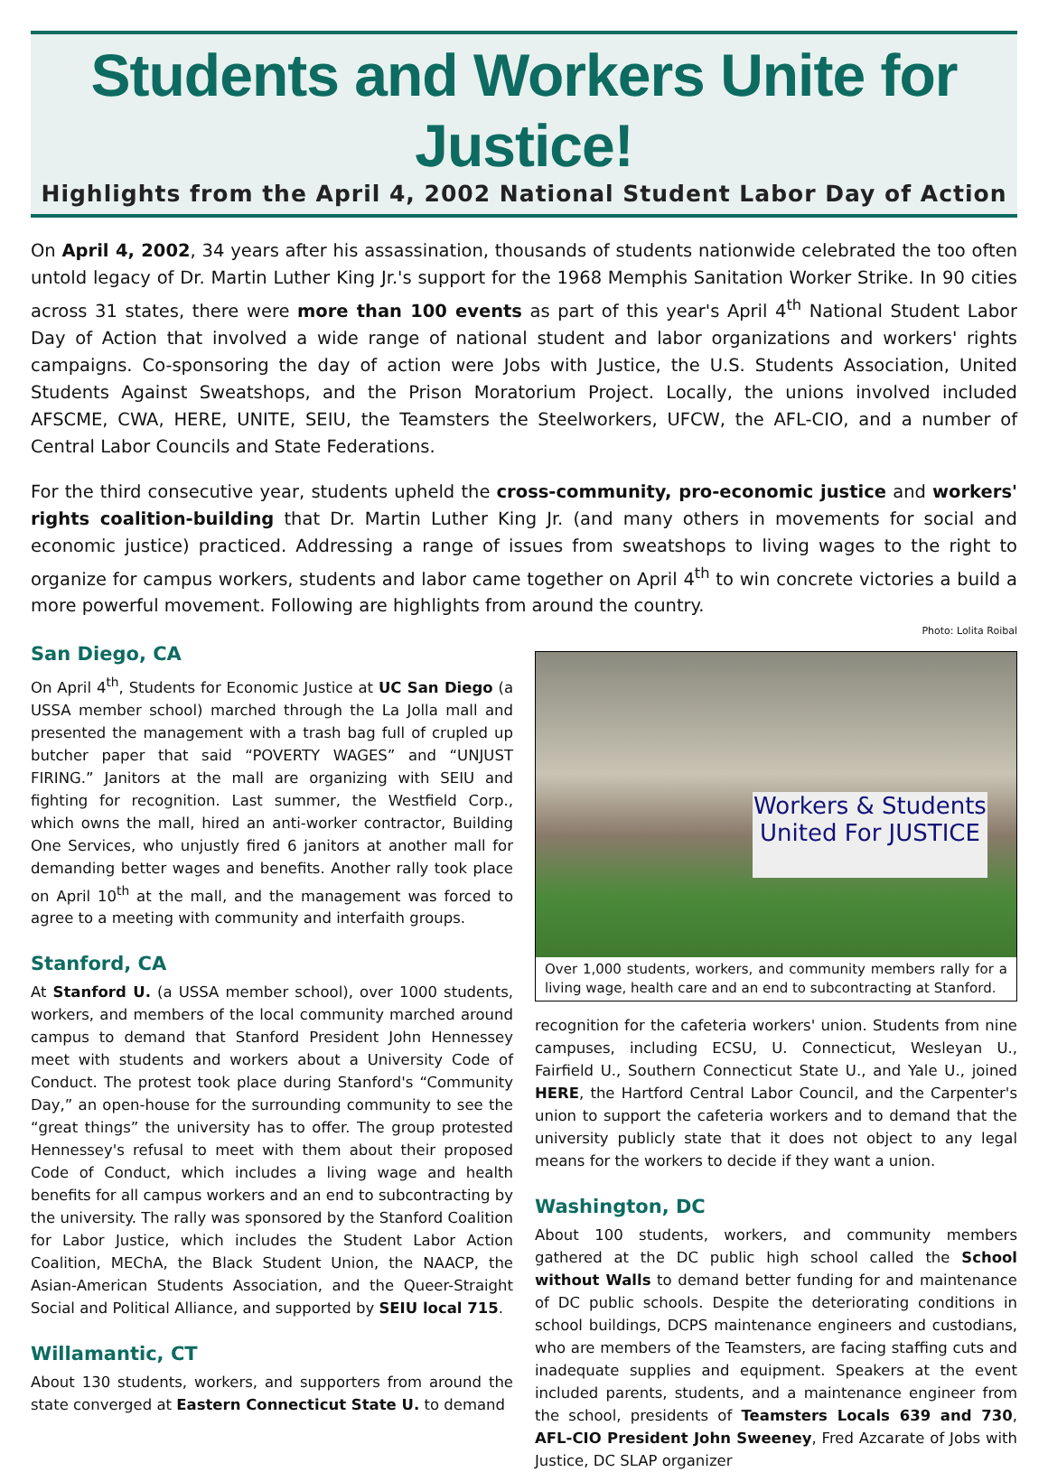Students and Workers Unite for Justice!
Highlights from the April 4, 2002 National Student Labor Day of Action
On April 4, 2002, 34 years after his assassination, thousands of students nationwide celebrated the too often untold legacy of Dr. Martin Luther King Jr.'s support for the 1968 Memphis Sanitation Worker Strike. In 90 cities across 31 states, there were more than 100 events as part of this year's April 4<sup>th</sup> National Student Labor Day of Action that involved a wide range of national student and labor organizations and workers' rights campaigns. Co-sponsoring the day of action were Jobs with Justice, the U.S. Students Association, United Students Against Sweatshops, and the Prison Moratorium Project. Locally, the unions involved included AFSCME, CWA, HERE, UNITE, SEIU, the Teamsters the Steelworkers, UFCW, the AFL-CIO, and a number of Central Labor Councils and State Federations.
For the third consecutive year, students upheld the cross-community, pro-economic justice and workers' rights coalition-building that Dr. Martin Luther King Jr. (and many others in movements for social and economic justice) practiced. Addressing a range of issues from sweatshops to living wages to the right to organize for campus workers, students and labor came together on April 4<sup>th</sup> to win concrete victories a build a more powerful movement. Following are highlights from around the country.
San Diego, CA
On April 4<sup>th</sup>, Students for Economic Justice at UC San Diego (a USSA member school) marched through the La Jolla mall and presented the management with a trash bag full of crupled up butcher paper that said “POVERTY WAGES” and “UNJUST FIRING.” Janitors at the mall are organizing with SEIU and fighting for recognition. Last summer, the Westfield Corp., which owns the mall, hired an anti-worker contractor, Building One Services, who unjustly fired 6 janitors at another mall for demanding better wages and benefits. Another rally took place on April 10<sup>th</sup> at the mall, and the management was forced to agree to a meeting with community and interfaith groups.
Stanford, CA
At Stanford U. (a USSA member school), over 1000 students, workers, and members of the local community marched around campus to demand that Stanford President John Hennessey meet with students and workers about a University Code of Conduct. The protest took place during Stanford's “Community Day,” an open-house for the surrounding community to see the “great things” the university has to offer. The group protested Hennessey's refusal to meet with them about their proposed Code of Conduct, which includes a living wage and health benefits for all campus workers and an end to subcontracting by the university. The rally was sponsored by the Stanford Coalition for Labor Justice, which includes the Student Labor Action Coalition, MEChA, the Black Student Union, the NAACP, the Asian-American Students Association, and the Queer-Straight Social and Political Alliance, and supported by SEIU local 715.
Willamantic, CT
About 130 students, workers, and supporters from around the state converged at Eastern Connecticut State U. to demand
Photo: Lolita Roibal
Workers & Students United For JUSTICE
Over 1,000 students, workers, and community members rally for a living wage, health care and an end to subcontracting at Stanford.
recognition for the cafeteria workers' union. Students from nine campuses, including ECSU, U. Connecticut, Wesleyan U., Fairfield U., Southern Connecticut State U., and Yale U., joined HERE, the Hartford Central Labor Council, and the Carpenter's union to support the cafeteria workers and to demand that the university publicly state that it does not object to any legal means for the workers to decide if they want a union.
Washington, DC
About 100 students, workers, and community members gathered at the DC public high school called the School without Walls to demand better funding for and maintenance of DC public schools. Despite the deteriorating conditions in school buildings, DCPS maintenance engineers and custodians, who are members of the Teamsters, are facing staffing cuts and inadequate supplies and equipment. Speakers at the event included parents, students, and a maintenance engineer from the school, presidents of Teamsters Locals 639 and 730, AFL-CIO President John Sweeney, Fred Azcarate of Jobs with Justice, DC SLAP organizer